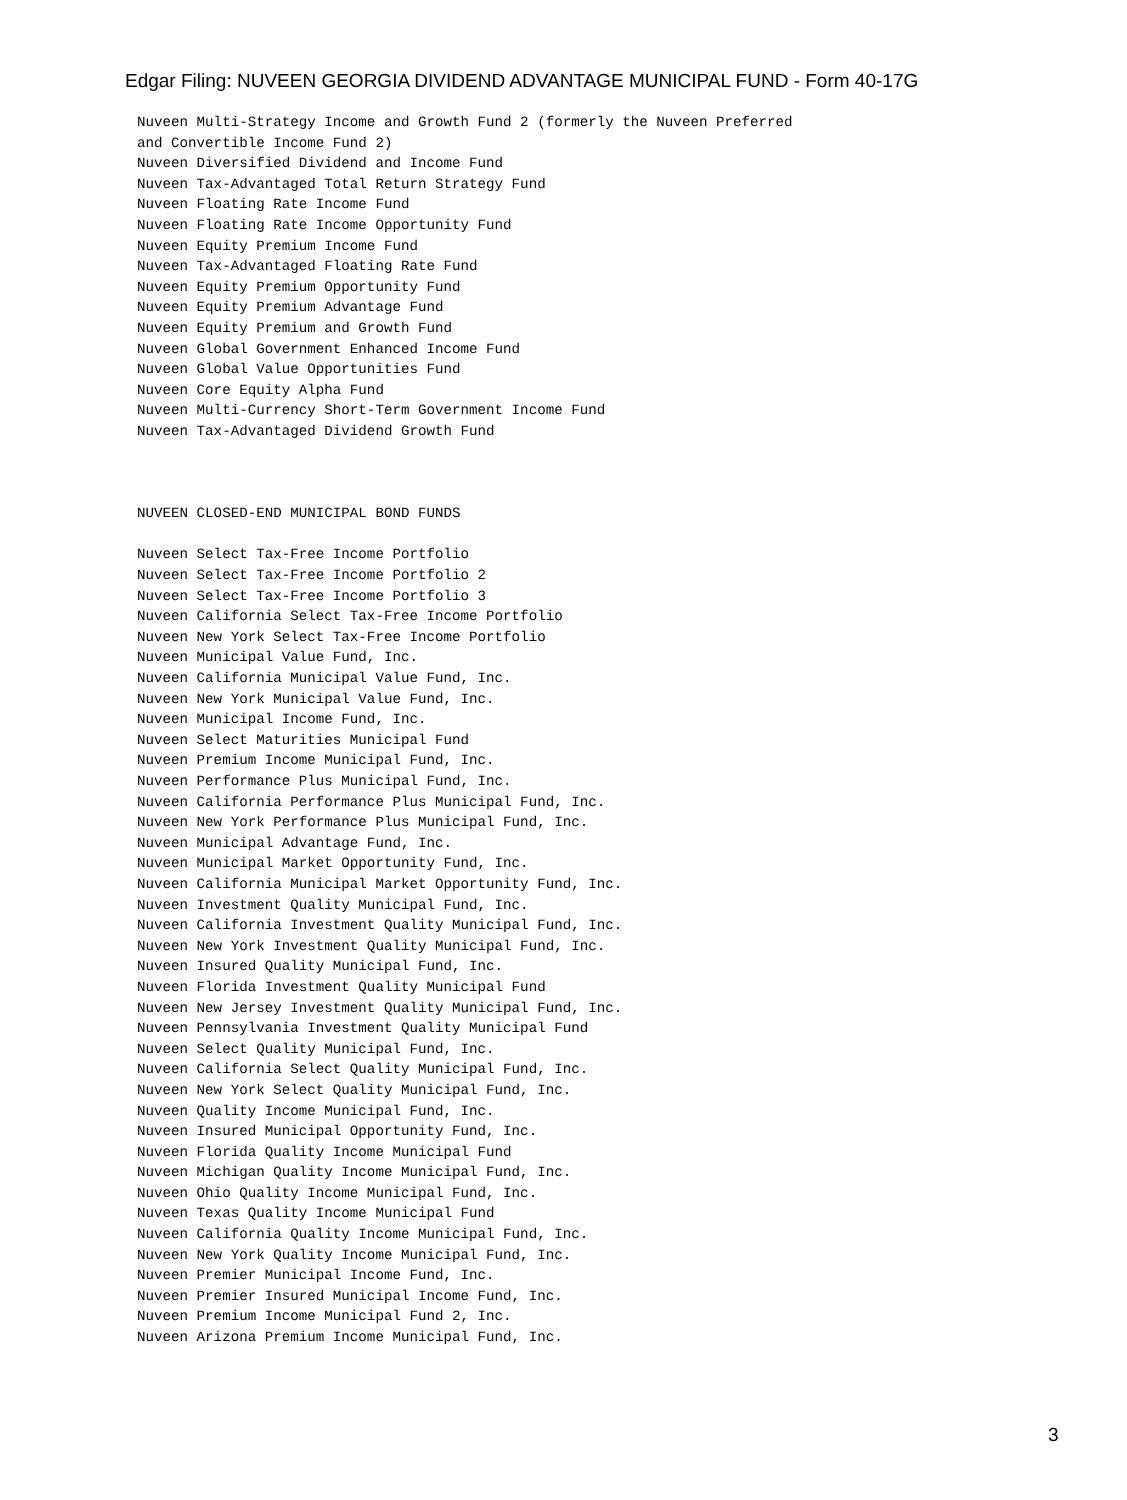Edgar Filing: NUVEEN GEORGIA DIVIDEND ADVANTAGE MUNICIPAL FUND - Form 40-17G
Nuveen Multi-Strategy Income and Growth Fund 2 (formerly the Nuveen Preferred
and Convertible Income Fund 2)
Nuveen Diversified Dividend and Income Fund
Nuveen Tax-Advantaged Total Return Strategy Fund
Nuveen Floating Rate Income Fund
Nuveen Floating Rate Income Opportunity Fund
Nuveen Equity Premium Income Fund
Nuveen Tax-Advantaged Floating Rate Fund
Nuveen Equity Premium Opportunity Fund
Nuveen Equity Premium Advantage Fund
Nuveen Equity Premium and Growth Fund
Nuveen Global Government Enhanced Income Fund
Nuveen Global Value Opportunities Fund
Nuveen Core Equity Alpha Fund
Nuveen Multi-Currency Short-Term Government Income Fund
Nuveen Tax-Advantaged Dividend Growth Fund



NUVEEN CLOSED-END MUNICIPAL BOND FUNDS

Nuveen Select Tax-Free Income Portfolio
Nuveen Select Tax-Free Income Portfolio 2
Nuveen Select Tax-Free Income Portfolio 3
Nuveen California Select Tax-Free Income Portfolio
Nuveen New York Select Tax-Free Income Portfolio
Nuveen Municipal Value Fund, Inc.
Nuveen California Municipal Value Fund, Inc.
Nuveen New York Municipal Value Fund, Inc.
Nuveen Municipal Income Fund, Inc.
Nuveen Select Maturities Municipal Fund
Nuveen Premium Income Municipal Fund, Inc.
Nuveen Performance Plus Municipal Fund, Inc.
Nuveen California Performance Plus Municipal Fund, Inc.
Nuveen New York Performance Plus Municipal Fund, Inc.
Nuveen Municipal Advantage Fund, Inc.
Nuveen Municipal Market Opportunity Fund, Inc.
Nuveen California Municipal Market Opportunity Fund, Inc.
Nuveen Investment Quality Municipal Fund, Inc.
Nuveen California Investment Quality Municipal Fund, Inc.
Nuveen New York Investment Quality Municipal Fund, Inc.
Nuveen Insured Quality Municipal Fund, Inc.
Nuveen Florida Investment Quality Municipal Fund
Nuveen New Jersey Investment Quality Municipal Fund, Inc.
Nuveen Pennsylvania Investment Quality Municipal Fund
Nuveen Select Quality Municipal Fund, Inc.
Nuveen California Select Quality Municipal Fund, Inc.
Nuveen New York Select Quality Municipal Fund, Inc.
Nuveen Quality Income Municipal Fund, Inc.
Nuveen Insured Municipal Opportunity Fund, Inc.
Nuveen Florida Quality Income Municipal Fund
Nuveen Michigan Quality Income Municipal Fund, Inc.
Nuveen Ohio Quality Income Municipal Fund, Inc.
Nuveen Texas Quality Income Municipal Fund
Nuveen California Quality Income Municipal Fund, Inc.
Nuveen New York Quality Income Municipal Fund, Inc.
Nuveen Premier Municipal Income Fund, Inc.
Nuveen Premier Insured Municipal Income Fund, Inc.
Nuveen Premium Income Municipal Fund 2, Inc.
Nuveen Arizona Premium Income Municipal Fund, Inc.
3